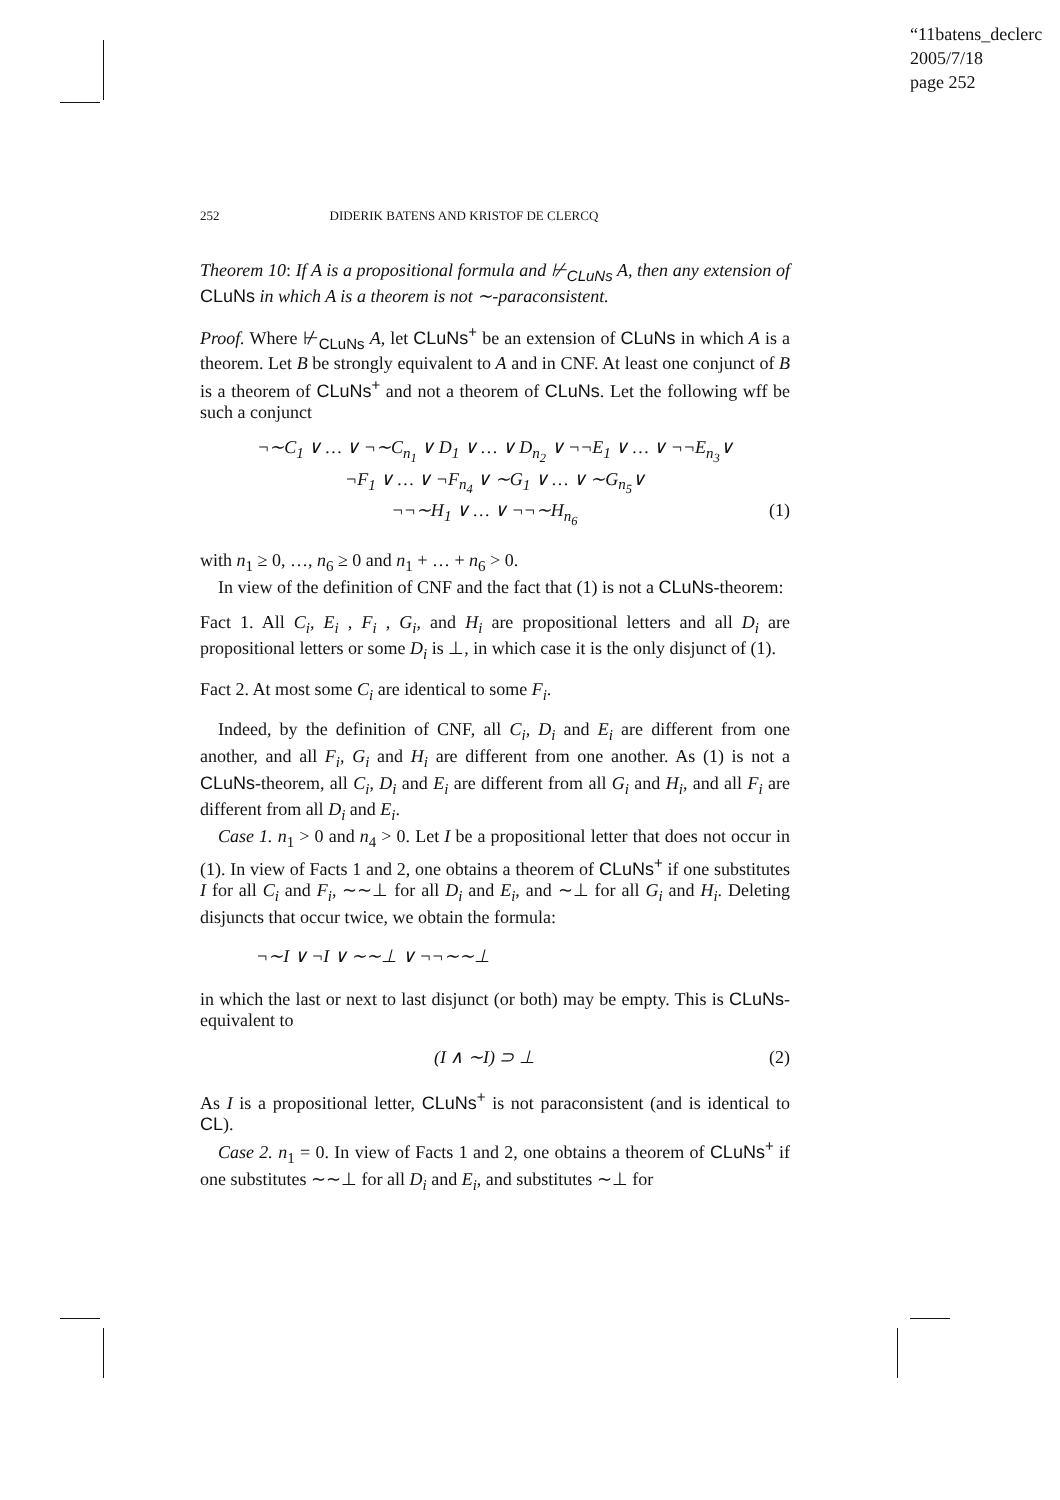“11batens_declerc
2005/7/18
page 252
252 DIDERIK BATENS AND KRISTOF DE CLERCQ
Theorem 10: If A is a propositional formula and ⊬<sub>CLuNs</sub> A, then any extension of CLuNs in which A is a theorem is not ∼-paraconsistent.
Proof. Where ⊬<sub>CLuNs</sub> A, let CLuNs<sup>+</sup> be an extension of CLuNs in which A is a theorem. Let B be strongly equivalent to A and in CNF. At least one conjunct of B is a theorem of CLuNs<sup>+</sup> and not a theorem of CLuNs. Let the following wff be such a conjunct
¬∼C<sub>1</sub> ∨ … ∨ ¬∼C<sub>n<sub>1</sub></sub> ∨ D<sub>1</sub> ∨ … ∨ D<sub>n<sub>2</sub></sub> ∨ ¬¬E<sub>1</sub> ∨ … ∨ ¬¬E<sub>n<sub>3</sub></sub>∨
¬F<sub>1</sub> ∨ … ∨ ¬F<sub>n<sub>4</sub></sub> ∨ ∼G<sub>1</sub> ∨ … ∨ ∼G<sub>n<sub>5</sub></sub>∨
¬¬∼H<sub>1</sub> ∨ … ∨ ¬¬∼H<sub>n<sub>6</sub></sub> (1)
with n<sub>1</sub> ≥ 0, …, n<sub>6</sub> ≥ 0 and n<sub>1</sub> + … + n<sub>6</sub> > 0.
In view of the definition of CNF and the fact that (1) is not a CLuNs-theorem:
Fact 1. All C<sub>i</sub>, E<sub>i</sub> , F<sub>i</sub> , G<sub>i</sub>, and H<sub>i</sub> are propositional letters and all D<sub>i</sub> are propositional letters or some D<sub>i</sub> is ⊥, in which case it is the only disjunct of (1).
Fact 2. At most some C<sub>i</sub> are identical to some F<sub>i</sub>.
Indeed, by the definition of CNF, all C<sub>i</sub>, D<sub>i</sub> and E<sub>i</sub> are different from one another, and all F<sub>i</sub>, G<sub>i</sub> and H<sub>i</sub> are different from one another. As (1) is not a CLuNs-theorem, all C<sub>i</sub>, D<sub>i</sub> and E<sub>i</sub> are different from all G<sub>i</sub> and H<sub>i</sub>, and all F<sub>i</sub> are different from all D<sub>i</sub> and E<sub>i</sub>.
Case 1. n<sub>1</sub> > 0 and n<sub>4</sub> > 0. Let I be a propositional letter that does not occur in (1). In view of Facts 1 and 2, one obtains a theorem of CLuNs<sup>+</sup> if one substitutes I for all C<sub>i</sub> and F<sub>i</sub>, ∼∼⊥ for all D<sub>i</sub> and E<sub>i</sub>, and ∼⊥ for all G<sub>i</sub> and H<sub>i</sub>. Deleting disjuncts that occur twice, we obtain the formula:
¬∼I ∨ ¬I ∨ ∼∼⊥ ∨ ¬¬∼∼⊥
in which the last or next to last disjunct (or both) may be empty. This is CLuNs-equivalent to
(I ∧ ∼I) ⊃ ⊥ (2)
As I is a propositional letter, CLuNs<sup>+</sup> is not paraconsistent (and is identical to CL).
Case 2. n<sub>1</sub> = 0. In view of Facts 1 and 2, one obtains a theorem of CLuNs<sup>+</sup> if one substitutes ∼∼⊥ for all D<sub>i</sub> and E<sub>i</sub>, and substitutes ∼⊥ for